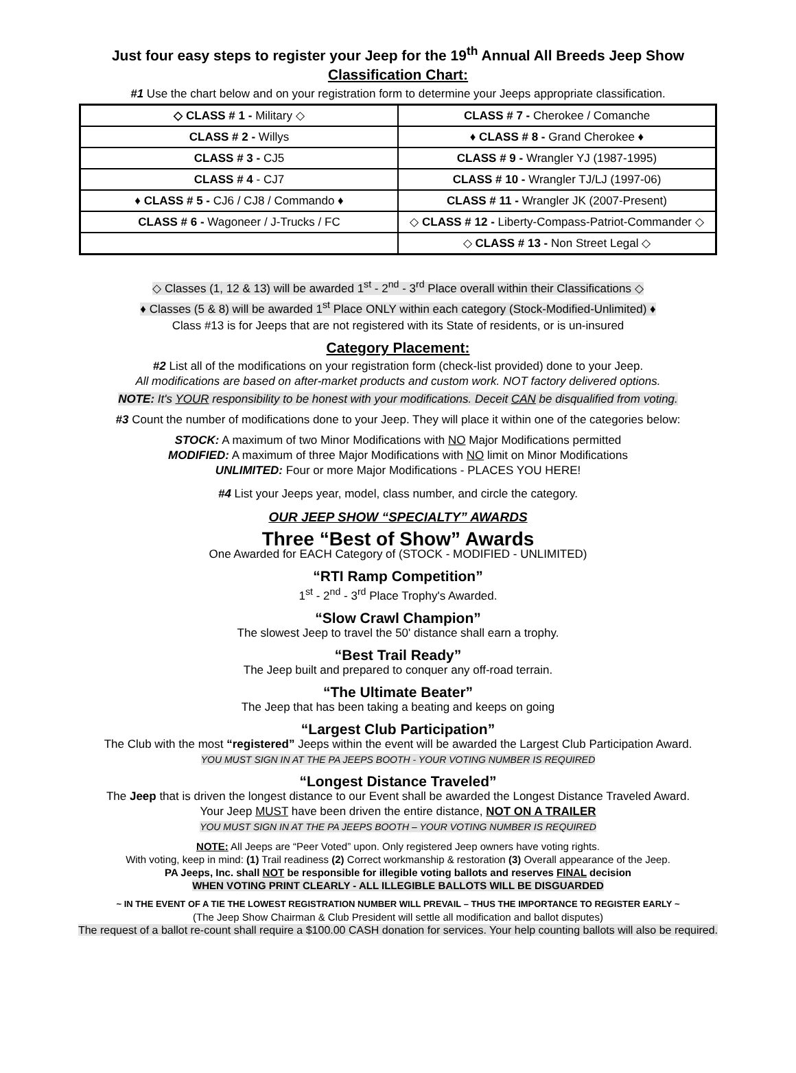Just four easy steps to register your Jeep for the 19<sup>th</sup> Annual All Breeds Jeep Show
Classification Chart:
#1 Use the chart below and on your registration form to determine your Jeeps appropriate classification.
| ◇ CLASS # 1 - Military ◇ | CLASS # 7 - Cherokee / Comanche |
| CLASS # 2 - Willys | ♦ CLASS # 8 - Grand Cherokee ♦ |
| CLASS # 3 - CJ5 | CLASS # 9 - Wrangler YJ (1987-1995) |
| CLASS # 4 - CJ7 | CLASS # 10 - Wrangler TJ/LJ (1997-06) |
| ♦ CLASS # 5 - CJ6 / CJ8 / Commando ♦ | CLASS # 11 - Wrangler JK (2007-Present) |
| CLASS # 6 - Wagoneer / J-Trucks / FC | ◇ CLASS # 12 - Liberty-Compass-Patriot-Commander ◇ |
| | ◇ CLASS # 13 - Non Street Legal ◇ |
◇ Classes (1, 12 & 13) will be awarded 1<sup>st</sup> - 2<sup>nd</sup> - 3<sup>rd</sup> Place overall within their Classifications ◇
♦ Classes (5 & 8) will be awarded 1<sup>st</sup> Place ONLY within each category (Stock-Modified-Unlimited) ♦
Class #13 is for Jeeps that are not registered with its State of residents, or is un-insured
Category Placement:
#2 List all of the modifications on your registration form (check-list provided) done to your Jeep.
All modifications are based on after-market products and custom work. NOT factory delivered options.
NOTE: It's YOUR responsibility to be honest with your modifications. Deceit CAN be disqualified from voting.
#3 Count the number of modifications done to your Jeep. They will place it within one of the categories below:
STOCK: A maximum of two Minor Modifications with NO Major Modifications permitted
MODIFIED: A maximum of three Major Modifications with NO limit on Minor Modifications
UNLIMITED: Four or more Major Modifications - PLACES YOU HERE!
#4 List your Jeeps year, model, class number, and circle the category.
OUR JEEP SHOW “SPECIALTY” AWARDS
Three “Best of Show” Awards
One Awarded for EACH Category of (STOCK - MODIFIED - UNLIMITED)
“RTI Ramp Competition”
1<sup>st</sup> - 2<sup>nd</sup> - 3<sup>rd</sup> Place Trophy's Awarded.
“Slow Crawl Champion”
The slowest Jeep to travel the 50' distance shall earn a trophy.
“Best Trail Ready”
The Jeep built and prepared to conquer any off-road terrain.
“The Ultimate Beater”
The Jeep that has been taking a beating and keeps on going
“Largest Club Participation”
The Club with the most “registered” Jeeps within the event will be awarded the Largest Club Participation Award.
YOU MUST SIGN IN AT THE PA JEEPS BOOTH - YOUR VOTING NUMBER IS REQUIRED
“Longest Distance Traveled”
The Jeep that is driven the longest distance to our Event shall be awarded the Longest Distance Traveled Award.
Your Jeep MUST have been driven the entire distance, NOT ON A TRAILER
YOU MUST SIGN IN AT THE PA JEEPS BOOTH – YOUR VOTING NUMBER IS REQUIRED
NOTE: All Jeeps are “Peer Voted” upon. Only registered Jeep owners have voting rights.
With voting, keep in mind: (1) Trail readiness (2) Correct workmanship & restoration (3) Overall appearance of the Jeep.
PA Jeeps, Inc. shall NOT be responsible for illegible voting ballots and reserves FINAL decision
WHEN VOTING PRINT CLEARLY - ALL ILLEGIBLE BALLOTS WILL BE DISGUARDED
~ IN THE EVENT OF A TIE THE LOWEST REGISTRATION NUMBER WILL PREVAIL – THUS THE IMPORTANCE TO REGISTER EARLY ~
(The Jeep Show Chairman & Club President will settle all modification and ballot disputes)
The request of a ballot re-count shall require a $100.00 CASH donation for services. Your help counting ballots will also be required.